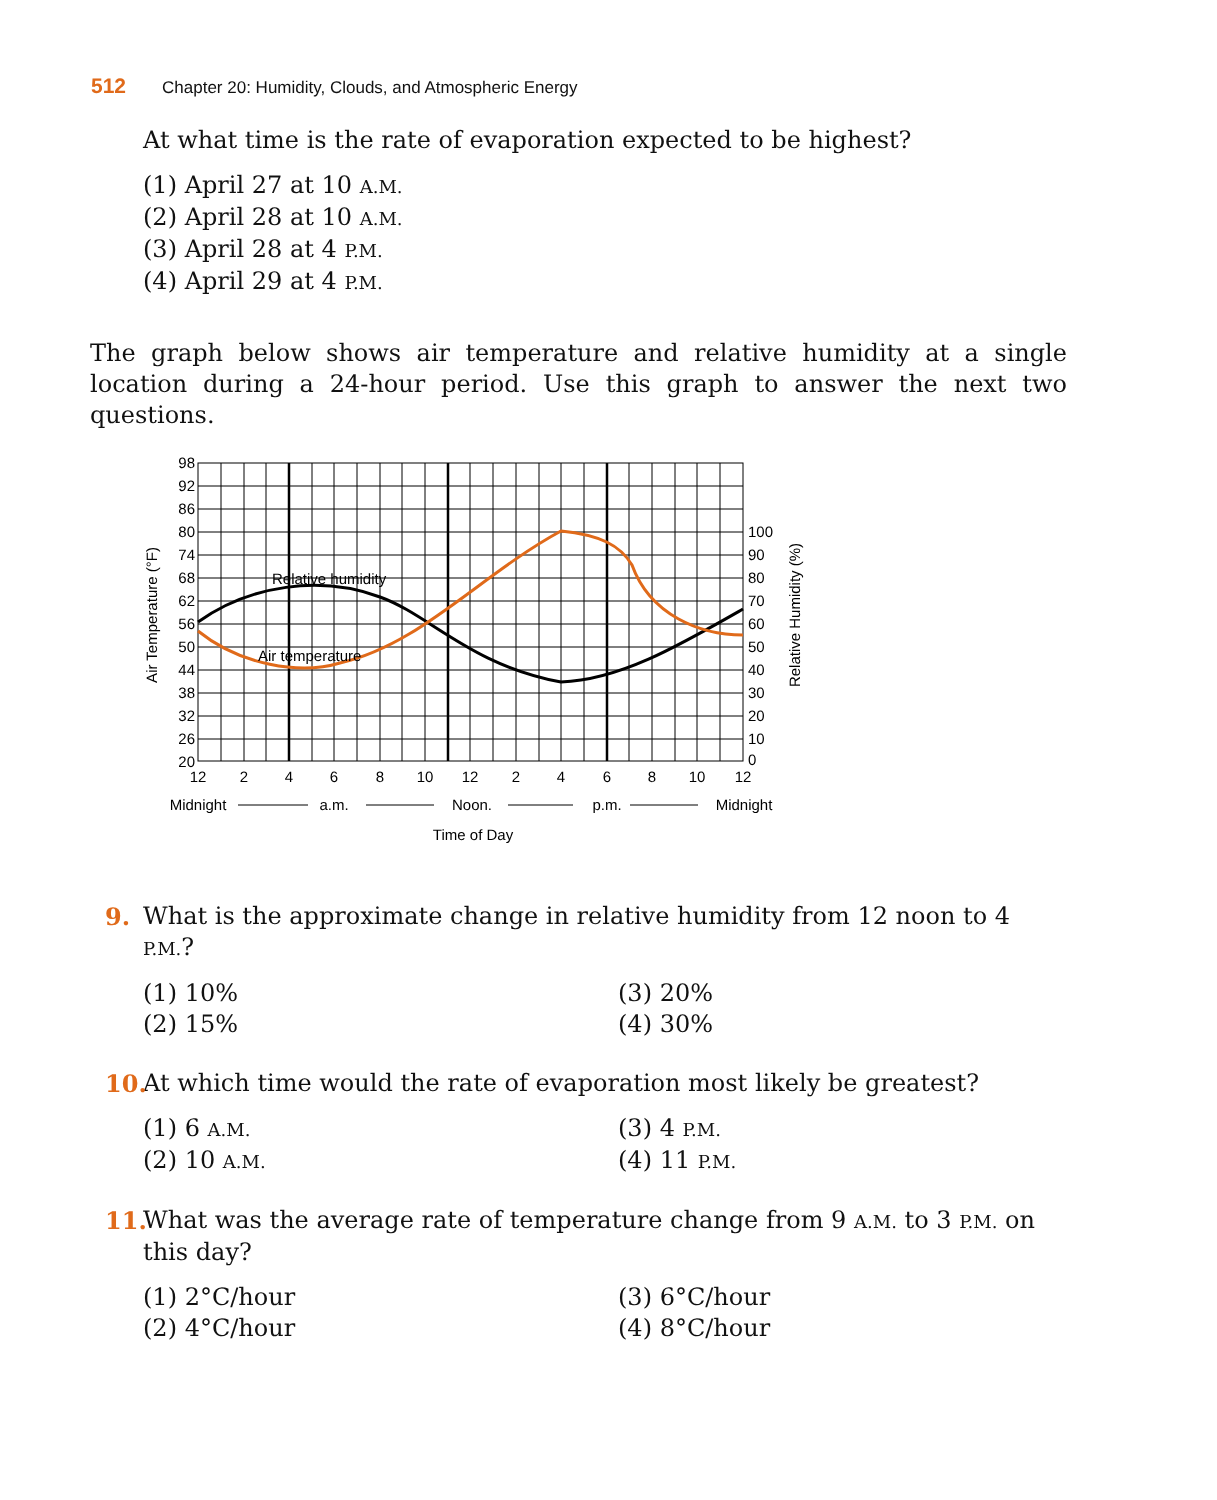512 Chapter 20: Humidity, Clouds, and Atmospheric Energy
At what time is the rate of evaporation expected to be highest?
(1) April 27 at 10 A.M.
(2) April 28 at 10 A.M.
(3) April 28 at 4 P.M.
(4) April 29 at 4 P.M.
The graph below shows air temperature and relative humidity at a single location during a 24-hour period. Use this graph to answer the next two questions.
Relative humidity
Air temperature
98
92
86
80
74
68
62
56
50
44
38
32
26
20
100
90
80
70
60
50
40
30
20
10
0
12
2
4
6
8
10
12
2
4
6
8
10
12
Midnight
a.m.
Noon.
p.m.
Midnight
Time of Day
Air Temperature (°F)
Relative Humidity (%)
9.
What is the approximate change in relative humidity from 12 noon to 4 P.M.?
(1) 10%
(3) 20%
(2) 15%
(4) 30%
10.
At which time would the rate of evaporation most likely be greatest?
(1) 6 A.M.
(3) 4 P.M.
(2) 10 A.M.
(4) 11 P.M.
11.
What was the average rate of temperature change from 9 A.M. to 3 P.M. on this day?
(1) 2°C/hour
(3) 6°C/hour
(2) 4°C/hour
(4) 8°C/hour